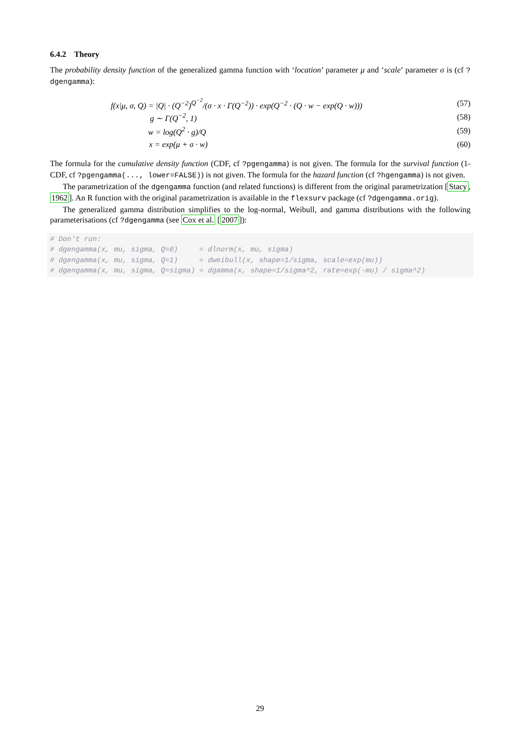6.4.2 Theory
The probability density function of the generalized gamma function with ‘location’ parameter μ and ‘scale’ parameter σ is (cf ?dgengamma):
f(x|μ, σ, Q) = |Q| · (Q<sup>−2</sup>)<sup>Q<sup>−2</sup></sup>/(σ · x · Γ(Q<sup>−2</sup>)) · exp(Q<sup>−2</sup> · (Q · w − exp(Q · w))) (57)
g ∼ Γ(Q<sup>−2</sup>, 1) (58)
w = log(Q<sup>2</sup> · g)/Q (59)
x = exp(μ + σ · w) (60)
The formula for the cumulative density function (CDF, cf ?pgengamma) is not given. The formula for the survival function (1-CDF, cf ?pgengamma(..., lower=FALSE)) is not given. The formula for the hazard function (cf ?hgengamma) is not given.
The parametrization of the dgengamma function (and related functions) is different from the original parametrization [Stacy, 1962]. An R function with the original parametrization is available in the flexsurv package (cf ?dgengamma.orig).
The generalized gamma distribution simplifies to the log-normal, Weibull, and gamma distributions with the following parameterisations (cf ?dgengamma (see Cox et al. [2007]):
# Don't run:
# dgengamma(x, mu, sigma, Q=0)     = dlnorm(x, mu, sigma)
# dgengamma(x, mu, sigma, Q=1)     = dweibull(x, shape=1/sigma, scale=exp(mu))
# dgengamma(x, mu, sigma, Q=sigma) = dgamma(x, shape=1/sigma^2, rate=exp(-mu) / sigma^2)
29